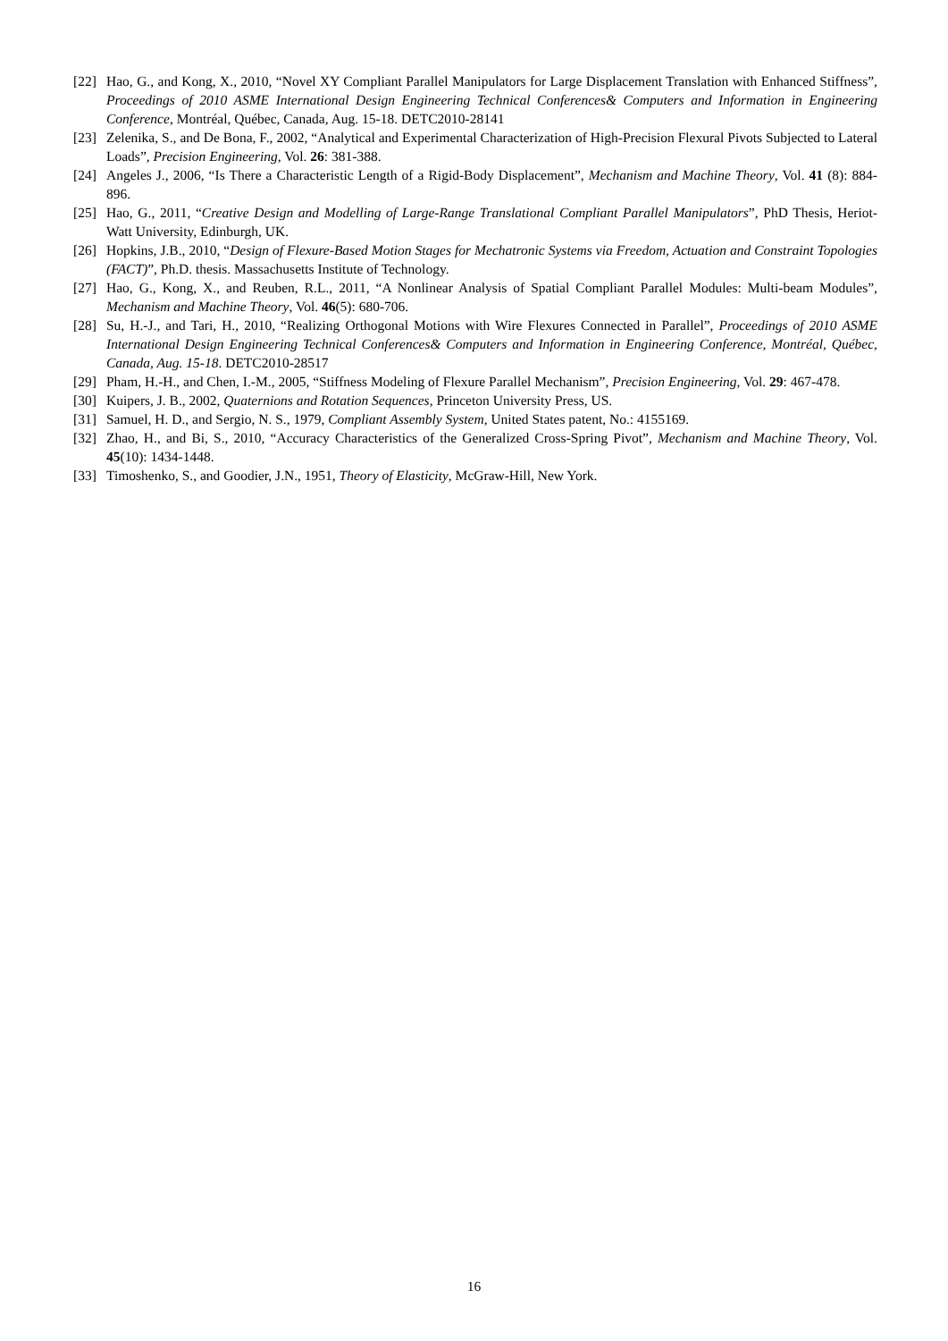[22] Hao, G., and Kong, X., 2010, “Novel XY Compliant Parallel Manipulators for Large Displacement Translation with Enhanced Stiffness”, Proceedings of 2010 ASME International Design Engineering Technical Conferences& Computers and Information in Engineering Conference, Montréal, Québec, Canada, Aug. 15-18. DETC2010-28141
[23] Zelenika, S., and De Bona, F., 2002, “Analytical and Experimental Characterization of High-Precision Flexural Pivots Subjected to Lateral Loads”, Precision Engineering, Vol. 26: 381-388.
[24] Angeles J., 2006, “Is There a Characteristic Length of a Rigid-Body Displacement”, Mechanism and Machine Theory, Vol. 41 (8): 884-896.
[25] Hao, G., 2011, “Creative Design and Modelling of Large-Range Translational Compliant Parallel Manipulators”, PhD Thesis, Heriot-Watt University, Edinburgh, UK.
[26] Hopkins, J.B., 2010, “Design of Flexure-Based Motion Stages for Mechatronic Systems via Freedom, Actuation and Constraint Topologies (FACT)”, Ph.D. thesis. Massachusetts Institute of Technology.
[27] Hao, G., Kong, X., and Reuben, R.L., 2011, “A Nonlinear Analysis of Spatial Compliant Parallel Modules: Multi-beam Modules”, Mechanism and Machine Theory, Vol. 46(5): 680-706.
[28] Su, H.-J., and Tari, H., 2010, “Realizing Orthogonal Motions with Wire Flexures Connected in Parallel”, Proceedings of 2010 ASME International Design Engineering Technical Conferences& Computers and Information in Engineering Conference, Montréal, Québec, Canada, Aug. 15-18. DETC2010-28517
[29] Pham, H.-H., and Chen, I.-M., 2005, “Stiffness Modeling of Flexure Parallel Mechanism”, Precision Engineering, Vol. 29: 467-478.
[30] Kuipers, J. B., 2002, Quaternions and Rotation Sequences, Princeton University Press, US.
[31] Samuel, H. D., and Sergio, N. S., 1979, Compliant Assembly System, United States patent, No.: 4155169.
[32] Zhao, H., and Bi, S., 2010, “Accuracy Characteristics of the Generalized Cross-Spring Pivot”, Mechanism and Machine Theory, Vol. 45(10): 1434-1448.
[33] Timoshenko, S., and Goodier, J.N., 1951, Theory of Elasticity, McGraw-Hill, New York.
16